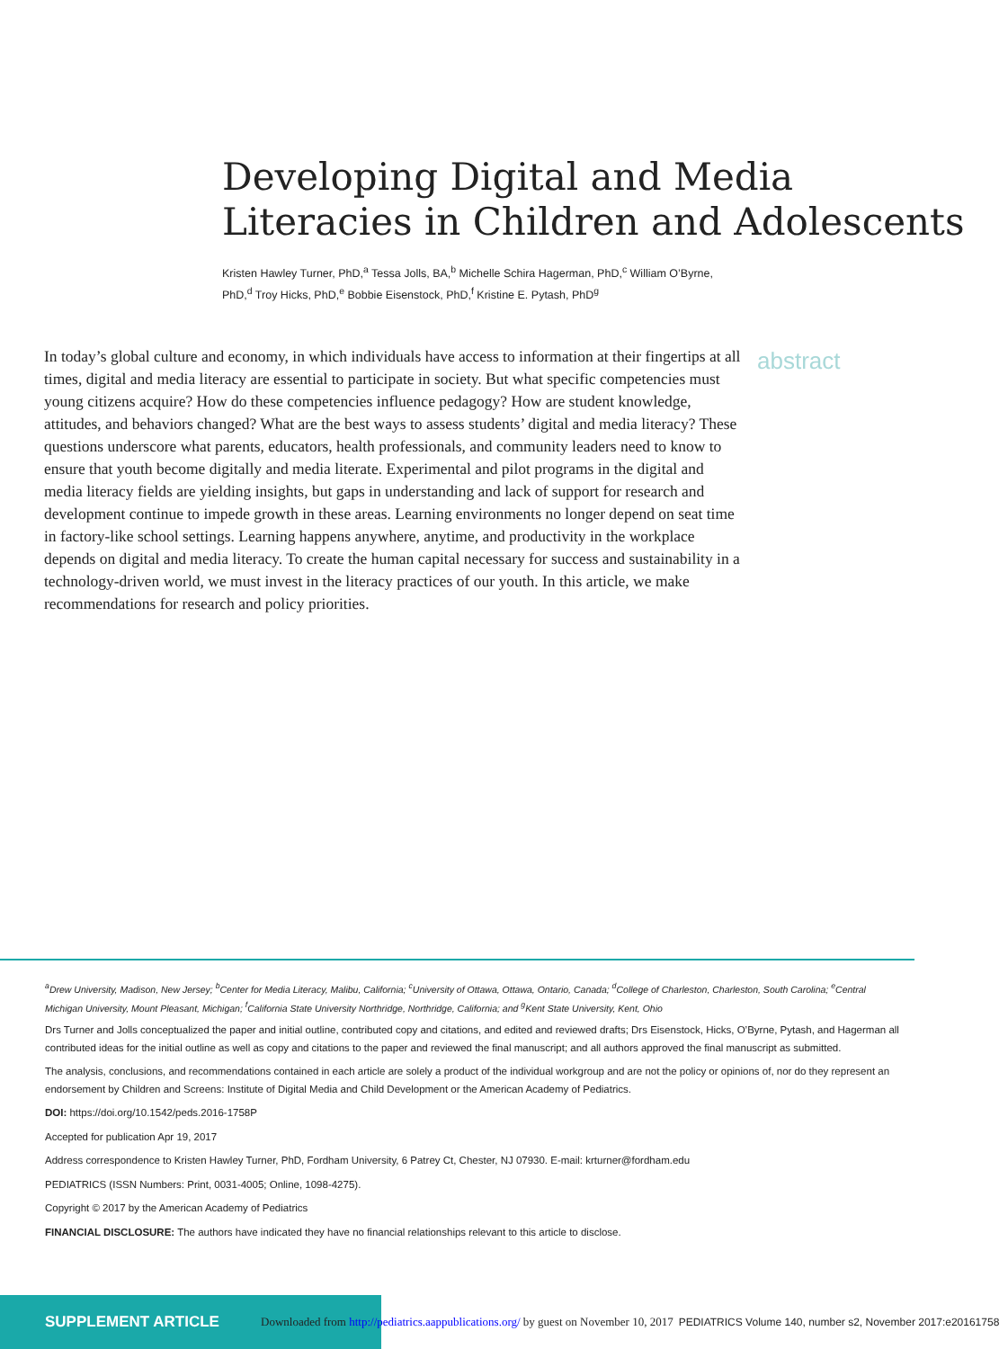Developing Digital and Media
Literacies in Children and Adolescents
Kristen Hawley Turner, PhD,<sup>a</sup> Tessa Jolls, BA,<sup>b</sup> Michelle Schira Hagerman, PhD,<sup>c</sup> William O’Byrne, PhD,<sup>d</sup> Troy Hicks, PhD,<sup>e</sup> Bobbie Eisenstock, PhD,<sup>f</sup> Kristine E. Pytash, PhD<sup>g</sup>
In today’s global culture and economy, in which individuals have access to information at their fingertips at all times, digital and media literacy are essential to participate in society. But what specific competencies must young citizens acquire? How do these competencies influence pedagogy? How are student knowledge, attitudes, and behaviors changed? What are the best ways to assess students’ digital and media literacy? These questions underscore what parents, educators, health professionals, and community leaders need to know to ensure that youth become digitally and media literate. Experimental and pilot programs in the digital and media literacy fields are yielding insights, but gaps in understanding and lack of support for research and development continue to impede growth in these areas. Learning environments no longer depend on seat time in factory-like school settings. Learning happens anywhere, anytime, and productivity in the workplace depends on digital and media literacy. To create the human capital necessary for success and sustainability in a technology-driven world, we must invest in the literacy practices of our youth. In this article, we make recommendations for research and policy priorities.
abstract
<sup>a</sup> Drew University, Madison, New Jersey; <sup>b</sup>Center for Media Literacy, Malibu, California; <sup>c</sup>University of Ottawa, Ottawa, Ontario, Canada; <sup>d</sup>College of Charleston, Charleston, South Carolina; <sup>e</sup>Central Michigan University, Mount Pleasant, Michigan; <sup>f</sup>California State University Northridge, Northridge, California; and <sup>g</sup>Kent State University, Kent, Ohio
Drs Turner and Jolls conceptualized the paper and initial outline, contributed copy and citations, and edited and reviewed drafts; Drs Eisenstock, Hicks, O’Byrne, Pytash, and Hagerman all contributed ideas for the initial outline as well as copy and citations to the paper and reviewed the final manuscript; and all authors approved the final manuscript as submitted.
The analysis, conclusions, and recommendations contained in each article are solely a product of the individual workgroup and are not the policy or opinions of, nor do they represent an endorsement by Children and Screens: Institute of Digital Media and Child Development or the American Academy of Pediatrics.
DOI: https://doi.org/10.1542/peds.2016-1758P
Accepted for publication Apr 19, 2017
Address correspondence to Kristen Hawley Turner, PhD, Fordham University, 6 Patrey Ct, Chester, NJ 07930. E-mail: krturner@fordham.edu
PEDIATRICS (ISSN Numbers: Print, 0031-4005; Online, 1098-4275).
Copyright © 2017 by the American Academy of Pediatrics
FINANCIAL DISCLOSURE: The authors have indicated they have no financial relationships relevant to this article to disclose.
SUPPLEMENT ARTICLE
Downloaded from http://pediatrics.aappublications.org/ by guest on November 10, 2017
PEDIATRICS Volume 140, number s2, November 2017:e20161758